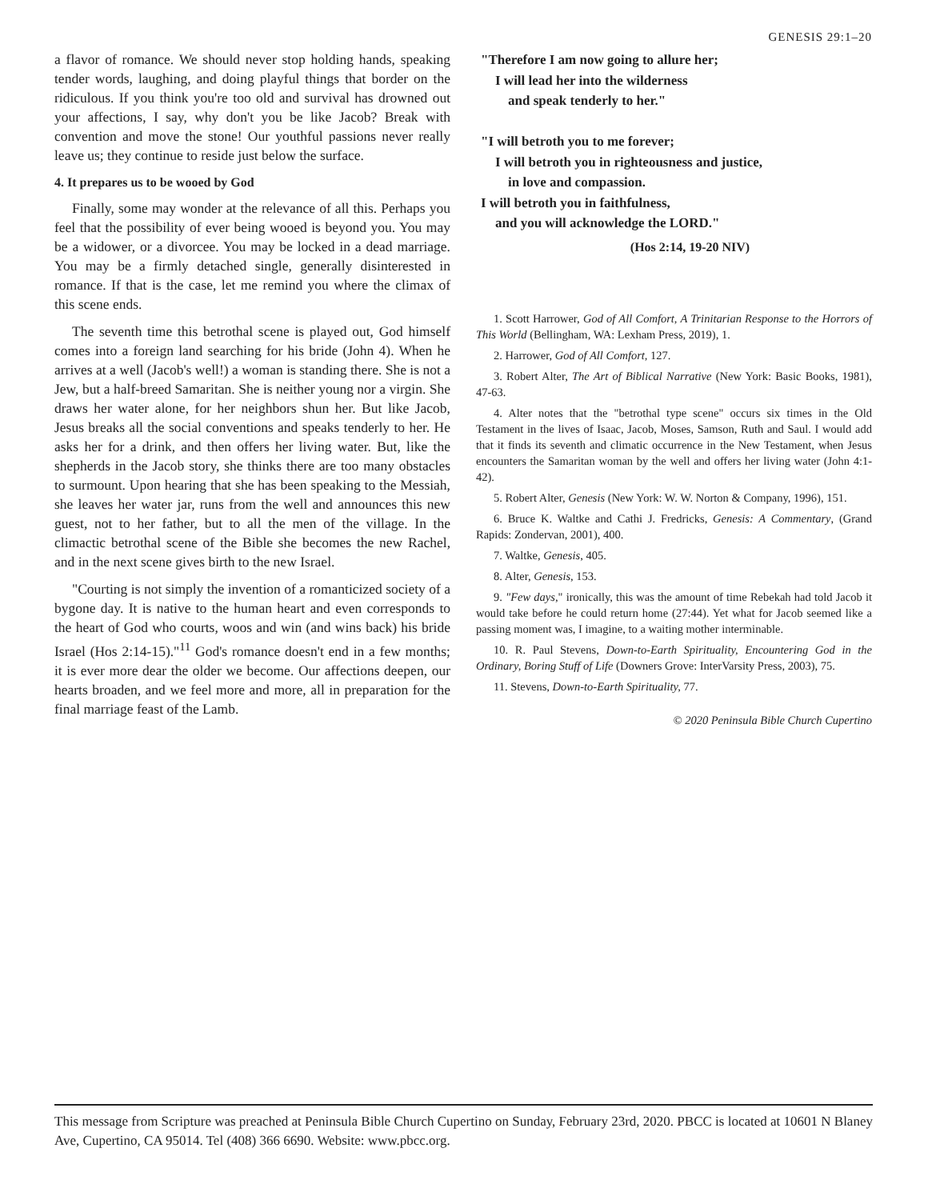GENESIS 29:1–20
a flavor of romance. We should never stop holding hands, speaking tender words, laughing, and doing playful things that border on the ridiculous. If you think you're too old and survival has drowned out your affections, I say, why don't you be like Jacob? Break with convention and move the stone! Our youthful passions never really leave us; they continue to reside just below the surface.
4. It prepares us to be wooed by God
Finally, some may wonder at the relevance of all this. Perhaps you feel that the possibility of ever being wooed is beyond you. You may be a widower, or a divorcee. You may be locked in a dead marriage. You may be a firmly detached single, generally disinterested in romance. If that is the case, let me remind you where the climax of this scene ends.
The seventh time this betrothal scene is played out, God himself comes into a foreign land searching for his bride (John 4). When he arrives at a well (Jacob's well!) a woman is standing there. She is not a Jew, but a half-breed Samaritan. She is neither young nor a virgin. She draws her water alone, for her neighbors shun her. But like Jacob, Jesus breaks all the social conventions and speaks tenderly to her. He asks her for a drink, and then offers her living water. But, like the shepherds in the Jacob story, she thinks there are too many obstacles to surmount. Upon hearing that she has been speaking to the Messiah, she leaves her water jar, runs from the well and announces this new guest, not to her father, but to all the men of the village. In the climactic betrothal scene of the Bible she becomes the new Rachel, and in the next scene gives birth to the new Israel.
"Courting is not simply the invention of a romanticized society of a bygone day. It is native to the human heart and even corresponds to the heart of God who courts, woos and win (and wins back) his bride Israel (Hos 2:14-15)."<sup>11</sup> God's romance doesn't end in a few months; it is ever more dear the older we become. Our affections deepen, our hearts broaden, and we feel more and more, all in preparation for the final marriage feast of the Lamb.
"Therefore I am now going to allure her;
I will lead her into the wilderness
and speak tenderly to her."
"I will betroth you to me forever;
I will betroth you in righteousness and justice,
in love and compassion.
I will betroth you in faithfulness,
and you will acknowledge the LORD."
(Hos 2:14, 19-20 NIV)
1. Scott Harrower, God of All Comfort, A Trinitarian Response to the Horrors of This World (Bellingham, WA: Lexham Press, 2019), 1.
2. Harrower, God of All Comfort, 127.
3. Robert Alter, The Art of Biblical Narrative (New York: Basic Books, 1981), 47-63.
4. Alter notes that the "betrothal type scene" occurs six times in the Old Testament in the lives of Isaac, Jacob, Moses, Samson, Ruth and Saul. I would add that it finds its seventh and climatic occurrence in the New Testament, when Jesus encounters the Samaritan woman by the well and offers her living water (John 4:1-42).
5. Robert Alter, Genesis (New York: W. W. Norton & Company, 1996), 151.
6. Bruce K. Waltke and Cathi J. Fredricks, Genesis: A Commentary, (Grand Rapids: Zondervan, 2001), 400.
7. Waltke, Genesis, 405.
8. Alter, Genesis, 153.
9. "Few days," ironically, this was the amount of time Rebekah had told Jacob it would take before he could return home (27:44). Yet what for Jacob seemed like a passing moment was, I imagine, to a waiting mother interminable.
10. R. Paul Stevens, Down-to-Earth Spirituality, Encountering God in the Ordinary, Boring Stuff of Life (Downers Grove: InterVarsity Press, 2003), 75.
11. Stevens, Down-to-Earth Spirituality, 77.
© 2020 Peninsula Bible Church Cupertino
This message from Scripture was preached at Peninsula Bible Church Cupertino on Sunday, February 23rd, 2020. PBCC is located at 10601 N Blaney Ave, Cupertino, CA 95014. Tel (408) 366 6690. Website: www.pbcc.org.